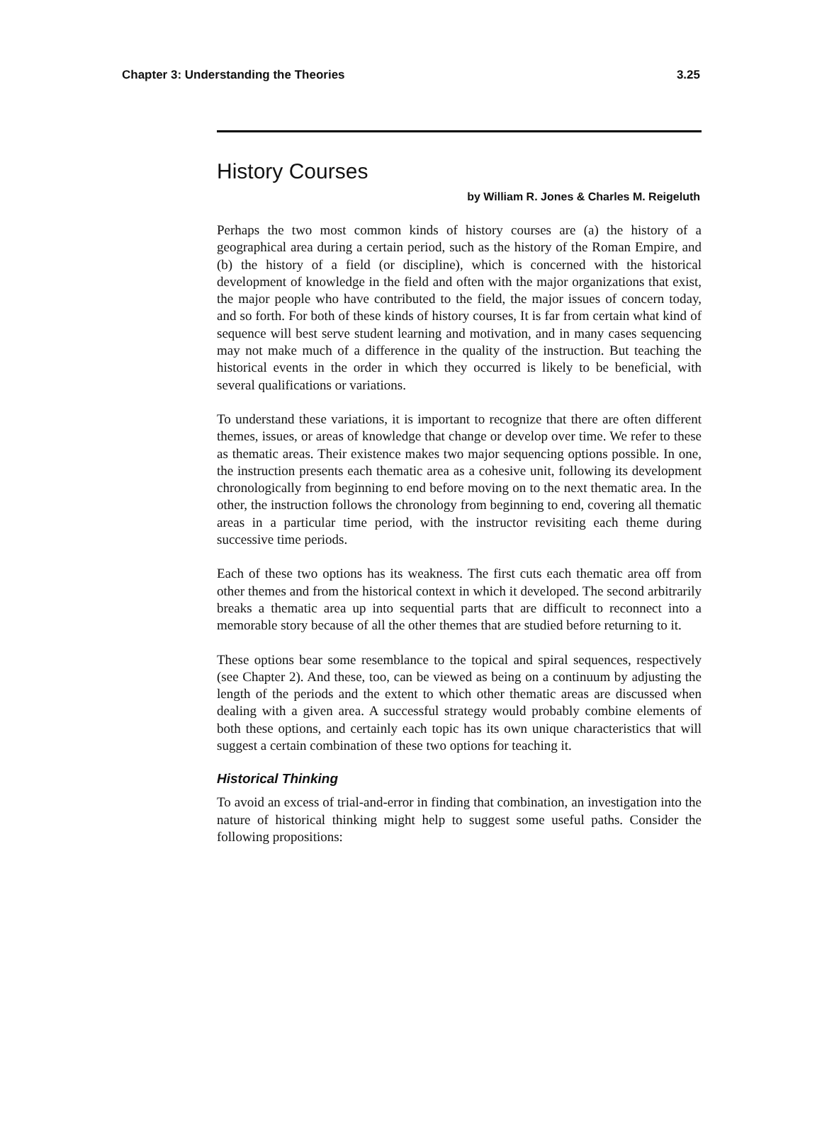Chapter 3: Understanding the Theories 3.25
History Courses
by William R. Jones & Charles M. Reigeluth
Perhaps the two most common kinds of history courses are (a) the history of a geographical area during a certain period, such as the history of the Roman Empire, and (b) the history of a field (or discipline), which is concerned with the historical development of knowledge in the field and often with the major organizations that exist, the major people who have contributed to the field, the major issues of concern today, and so forth. For both of these kinds of history courses, It is far from certain what kind of sequence will best serve student learning and motivation, and in many cases sequencing may not make much of a difference in the quality of the instruction. But teaching the historical events in the order in which they occurred is likely to be beneficial, with several qualifications or variations.
To understand these variations, it is important to recognize that there are often different themes, issues, or areas of knowledge that change or develop over time. We refer to these as thematic areas. Their existence makes two major sequencing options possible. In one, the instruction presents each thematic area as a cohesive unit, following its development chronologically from beginning to end before moving on to the next thematic area. In the other, the instruction follows the chronology from beginning to end, covering all thematic areas in a particular time period, with the instructor revisiting each theme during successive time periods.
Each of these two options has its weakness. The first cuts each thematic area off from other themes and from the historical context in which it developed. The second arbitrarily breaks a thematic area up into sequential parts that are difficult to reconnect into a memorable story because of all the other themes that are studied before returning to it.
These options bear some resemblance to the topical and spiral sequences, respectively (see Chapter 2). And these, too, can be viewed as being on a continuum by adjusting the length of the periods and the extent to which other thematic areas are discussed when dealing with a given area. A successful strategy would probably combine elements of both these options, and certainly each topic has its own unique characteristics that will suggest a certain combination of these two options for teaching it.
Historical Thinking
To avoid an excess of trial-and-error in finding that combination, an investigation into the nature of historical thinking might help to suggest some useful paths. Consider the following propositions: